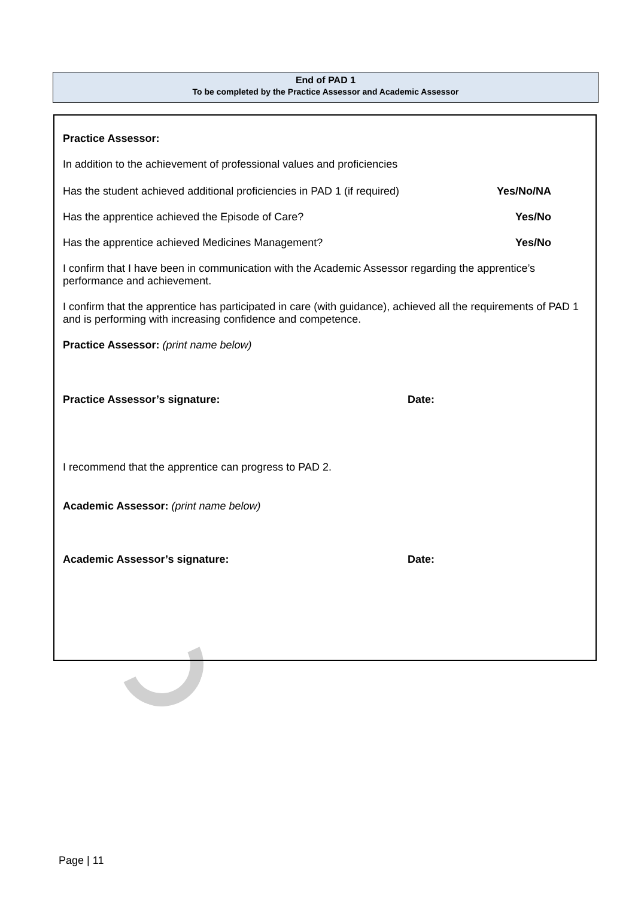End of PAD 1
To be completed by the Practice Assessor and Academic Assessor
Practice Assessor:
In addition to the achievement of professional values and proficiencies
Has the student achieved additional proficiencies in PAD 1 (if required) Yes/No/NA
Has the apprentice achieved the Episode of Care? Yes/No
Has the apprentice achieved Medicines Management? Yes/No
I confirm that I have been in communication with the Academic Assessor regarding the apprentice’s performance and achievement.
I confirm that the apprentice has participated in care (with guidance), achieved all the requirements of PAD 1 and is performing with increasing confidence and competence.
Practice Assessor: (print name below)
Practice Assessor’s signature: Date:
I recommend that the apprentice can progress to PAD 2.
Academic Assessor: (print name below)
Academic Assessor’s signature: Date:
Page | 11